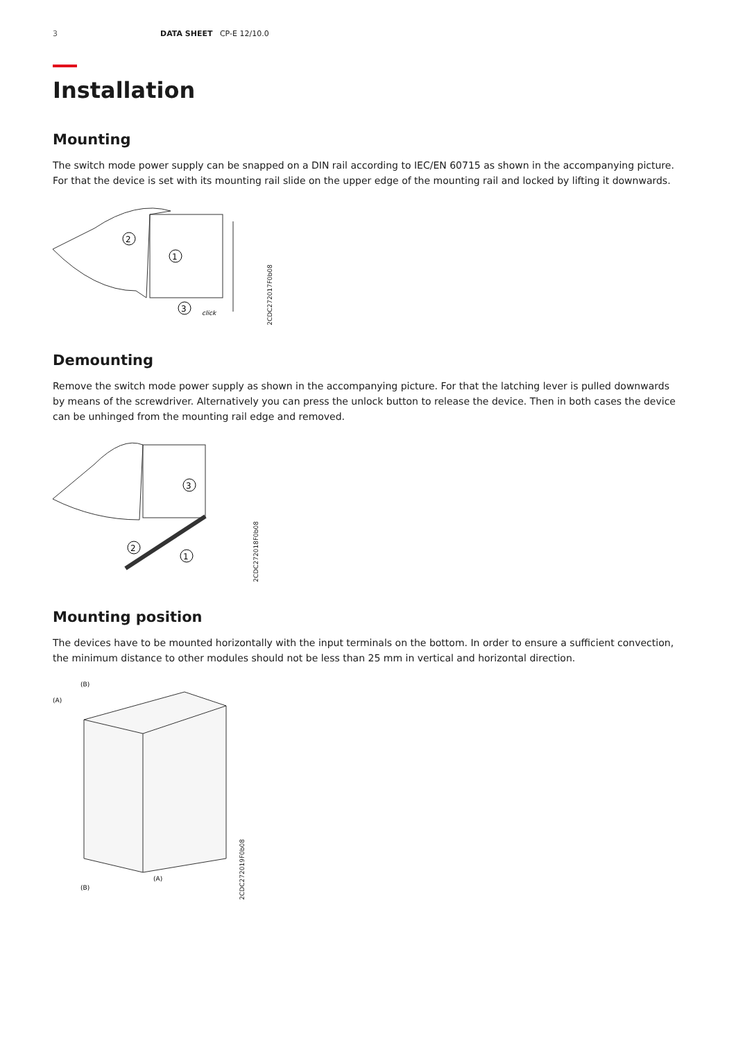3 DATA SHEET CP-E 12/10.0
Installation
Mounting
The switch mode power supply can be snapped on a DIN rail according to IEC/EN 60715 as shown in the accompanying picture. For that the device is set with its mounting rail slide on the upper edge of the mounting rail and locked by lifting it downwards.
2
1
3
click
2CDC272017F0b08
Demounting
Remove the switch mode power supply as shown in the accompanying picture. For that the latching lever is pulled downwards by means of the screwdriver. Alternatively you can press the unlock button to release the device. Then in both cases the device can be unhinged from the mounting rail edge and removed.
3
2
1
2CDC272018F0b08
Mounting position
The devices have to be mounted horizontally with the input terminals on the bottom. In order to ensure a sufficient convection, the minimum distance to other modules should not be less than 25 mm in vertical and horizontal direction.
(B)
(A)
(B)
(A)
2CDC272019F0b08